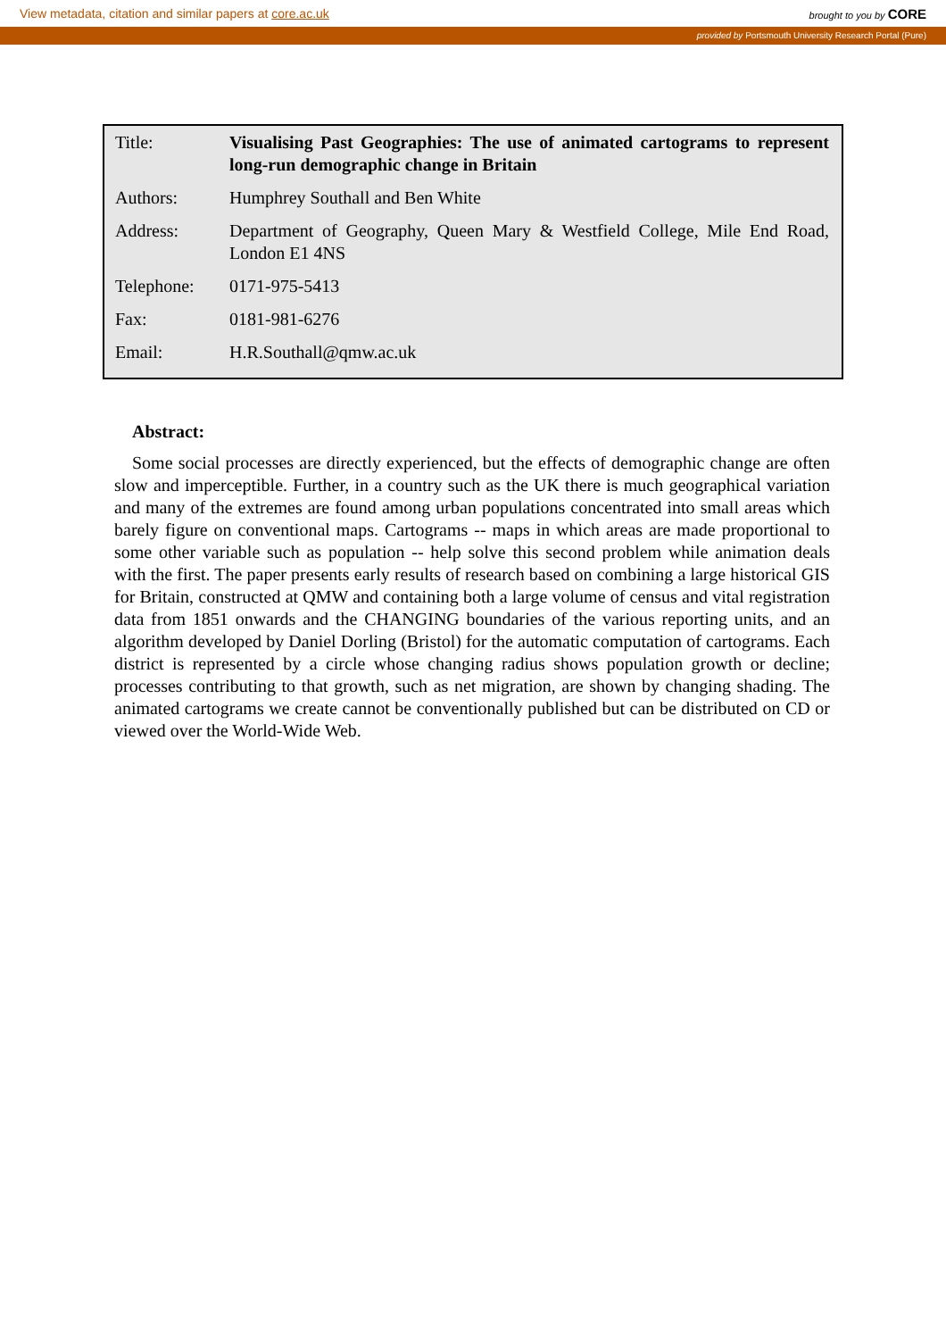View metadata, citation and similar papers at core.ac.uk brought to you by CORE
provided by Portsmouth University Research Portal (Pure)
Title: Visualising Past Geographies: The use of animated cartograms to represent long-run demographic change in Britain
Authors: Humphrey Southall and Ben White
Address: Department of Geography, Queen Mary & Westfield College, Mile End Road, London E1 4NS
Telephone: 0171-975-5413
Fax: 0181-981-6276
Email: H.R.Southall@qmw.ac.uk
Abstract:
Some social processes are directly experienced, but the effects of demographic change are often slow and imperceptible. Further, in a country such as the UK there is much geographical variation and many of the extremes are found among urban populations concentrated into small areas which barely figure on conventional maps. Cartograms -- maps in which areas are made proportional to some other variable such as population -- help solve this second problem while animation deals with the first. The paper presents early results of research based on combining a large historical GIS for Britain, constructed at QMW and containing both a large volume of census and vital registration data from 1851 onwards and the CHANGING boundaries of the various reporting units, and an algorithm developed by Daniel Dorling (Bristol) for the automatic computation of cartograms. Each district is represented by a circle whose changing radius shows population growth or decline; processes contributing to that growth, such as net migration, are shown by changing shading. The animated cartograms we create cannot be conventionally published but can be distributed on CD or viewed over the World-Wide Web.